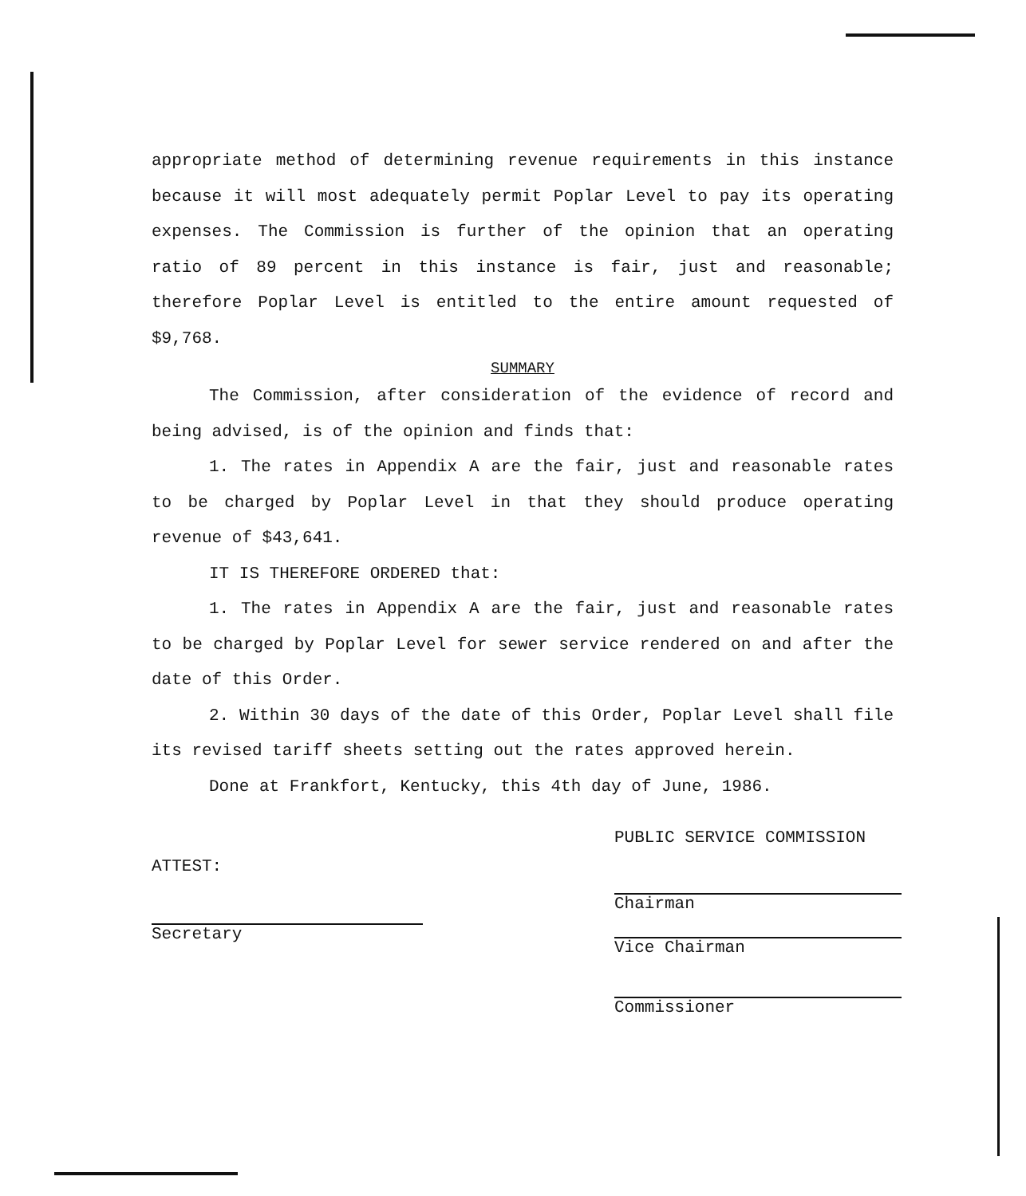appropriate method of determining revenue requirements in this instance because it will most adequately permit Poplar Level to pay its operating expenses. The Commission is further of the opinion that an operating ratio of 89 percent in this instance is fair, just and reasonable; therefore Poplar Level is entitled to the entire amount requested of $9,768.
SUMMARY
The Commission, after consideration of the evidence of record and being advised, is of the opinion and finds that:
1. The rates in Appendix A are the fair, just and reasonable rates to be charged by Poplar Level in that they should produce operating revenue of $43,641.
IT IS THEREFORE ORDERED that:
1. The rates in Appendix A are the fair, just and reasonable rates to be charged by Poplar Level for sewer service rendered on and after the date of this Order.
2. Within 30 days of the date of this Order, Poplar Level shall file its revised tariff sheets setting out the rates approved herein.
Done at Frankfort, Kentucky, this 4th day of June, 1986.
PUBLIC SERVICE COMMISSION
Chairman
Vice Chairman
Commissioner
ATTEST:
Secretary